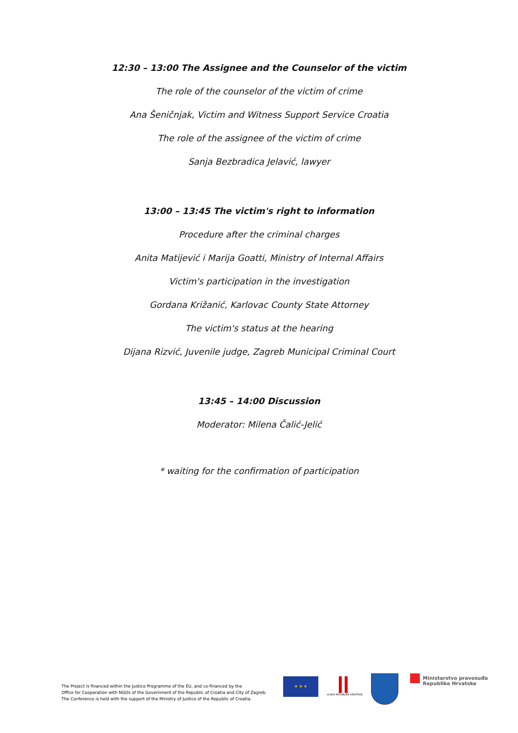12:30 – 13:00 The Assignee and the Counselor of the victim
The role of the counselor of the victim of crime
Ana Šeničnjak, Victim and Witness Support Service Croatia
The role of the assignee of the victim of crime
Sanja Bezbradica Jelavić, lawyer
13:00 – 13:45 The victim's right to information
Procedure after the criminal charges
Anita Matijević i Marija Goatti, Ministry of Internal Affairs
Victim's participation in the investigation
Gordana Križanić, Karlovac County State Attorney
The victim's status at the hearing
Dijana Rizvić, Juvenile judge, Zagreb Municipal Criminal Court
13:45 – 14:00 Discussion
Moderator: Milena Čalić-Jelić
* waiting for the confirmation of participation
The Project is financed within the Justice Programme of the EU, and co-financed by the
Office for Cooperation with NGOs of the Government of the Republic of Croatia and City of Zagreb.
The Conference is held with the support of the Ministry of Justice of the Republic of Croatia.
★ ★ ★
VLADA REPUBLIKE HRVATSKE
Ministarstvo pravosuđa
Republike Hrvatske